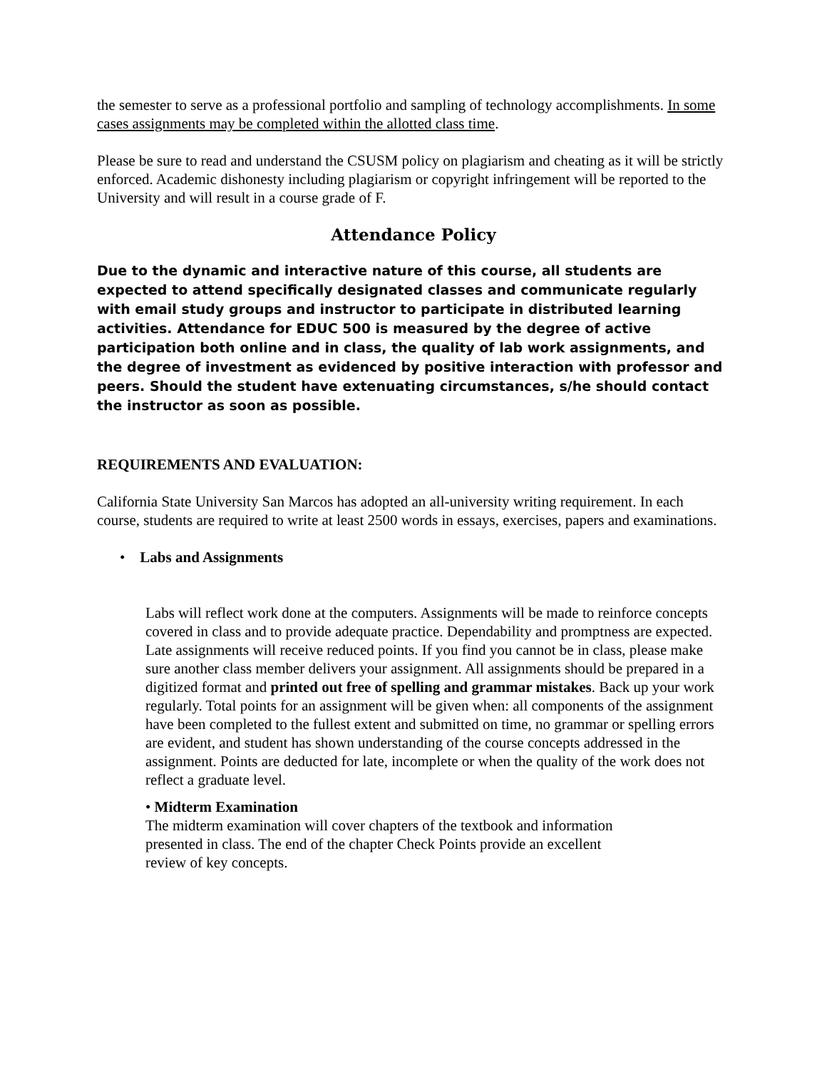the semester to serve as a professional portfolio and sampling of technology accomplishments. In some cases assignments may be completed within the allotted class time.
Please be sure to read and understand the CSUSM policy on plagiarism and cheating as it will be strictly enforced. Academic dishonesty including plagiarism or copyright infringement will be reported to the University and will result in a course grade of F.
Attendance Policy
Due to the dynamic and interactive nature of this course, all students are expected to attend specifically designated classes and communicate regularly with email study groups and instructor to participate in distributed learning activities. Attendance for EDUC 500 is measured by the degree of active participation both online and in class, the quality of lab work assignments, and the degree of investment as evidenced by positive interaction with professor and peers. Should the student have extenuating circumstances, s/he should contact the instructor as soon as possible.
REQUIREMENTS AND EVALUATION:
California State University San Marcos has adopted an all-university writing requirement. In each course, students are required to write at least 2500 words in essays, exercises, papers and examinations.
• Labs and Assignments
Labs will reflect work done at the computers. Assignments will be made to reinforce concepts covered in class and to provide adequate practice. Dependability and promptness are expected. Late assignments will receive reduced points. If you find you cannot be in class, please make sure another class member delivers your assignment. All assignments should be prepared in a digitized format and printed out free of spelling and grammar mistakes. Back up your work regularly. Total points for an assignment will be given when: all components of the assignment have been completed to the fullest extent and submitted on time, no grammar or spelling errors are evident, and student has shown understanding of the course concepts addressed in the assignment. Points are deducted for late, incomplete or when the quality of the work does not reflect a graduate level.
• Midterm Examination
The midterm examination will cover chapters of the textbook and information
presented in class. The end of the chapter Check Points provide an excellent
review of key concepts.